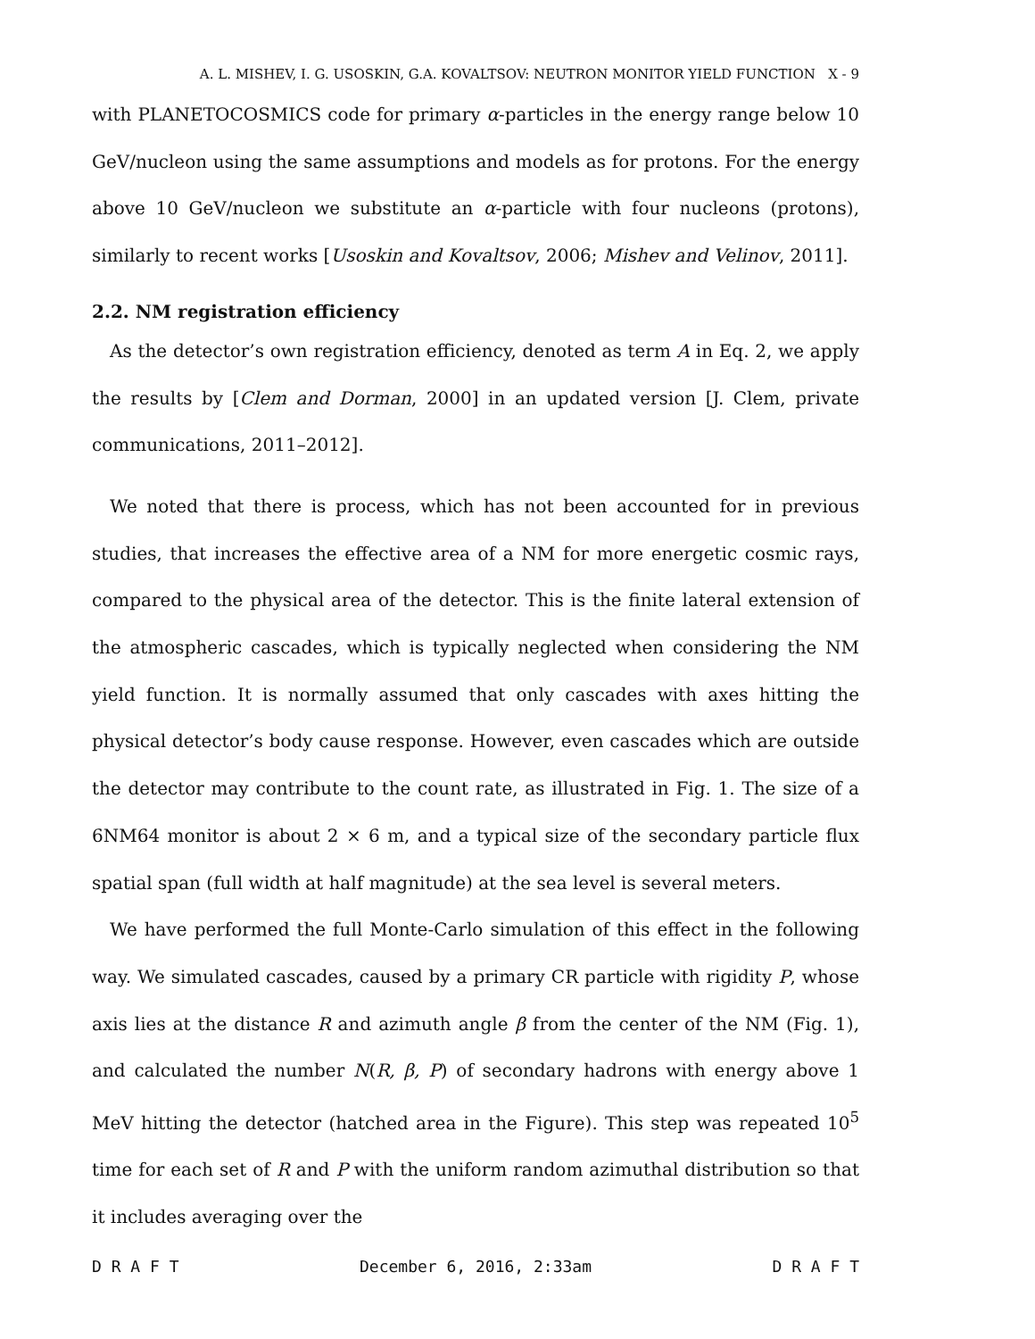A. L. MISHEV, I. G. USOSKIN, G.A. KOVALTSOV: NEUTRON MONITOR YIELD FUNCTION X - 9
with PLANETOCOSMICS code for primary α-particles in the energy range below 10 GeV/nucleon using the same assumptions and models as for protons. For the energy above 10 GeV/nucleon we substitute an α-particle with four nucleons (protons), similarly to recent works [Usoskin and Kovaltsov, 2006; Mishev and Velinov, 2011].
2.2. NM registration efficiency
As the detector’s own registration efficiency, denoted as term A in Eq. 2, we apply the results by [Clem and Dorman, 2000] in an updated version [J. Clem, private communications, 2011–2012].
We noted that there is process, which has not been accounted for in previous studies, that increases the effective area of a NM for more energetic cosmic rays, compared to the physical area of the detector. This is the finite lateral extension of the atmospheric cascades, which is typically neglected when considering the NM yield function. It is normally assumed that only cascades with axes hitting the physical detector’s body cause response. However, even cascades which are outside the detector may contribute to the count rate, as illustrated in Fig. 1. The size of a 6NM64 monitor is about 2 × 6 m, and a typical size of the secondary particle flux spatial span (full width at half magnitude) at the sea level is several meters.
We have performed the full Monte-Carlo simulation of this effect in the following way. We simulated cascades, caused by a primary CR particle with rigidity P, whose axis lies at the distance R and azimuth angle β from the center of the NM (Fig. 1), and calculated the number N(R, β, P) of secondary hadrons with energy above 1 MeV hitting the detector (hatched area in the Figure). This step was repeated 10<sup>5</sup> time for each set of R and P with the uniform random azimuthal distribution so that it includes averaging over the
D R A F T December 6, 2016, 2:33am D R A F T